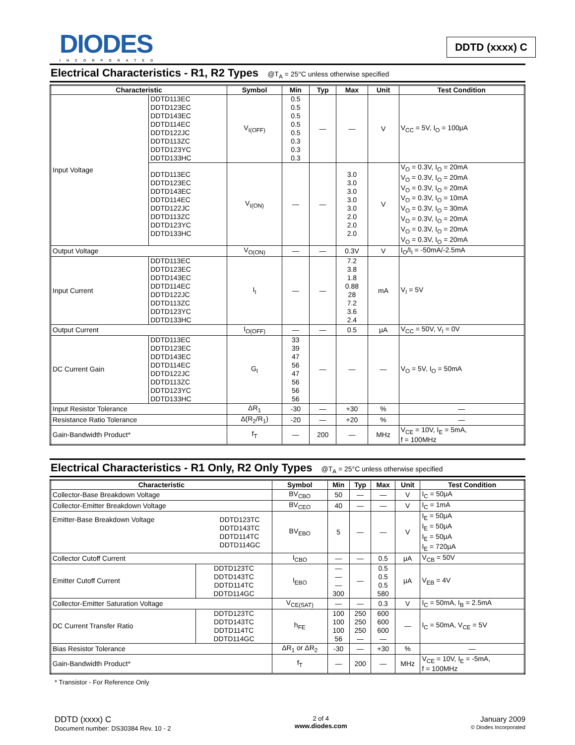DIODES
INCORPORATED
DDTD (xxxx) C
Electrical Characteristics - R1, R2 Types @T<sub>A</sub> = 25°C unless otherwise specified
| Characteristic | | Symbol | Min | Typ | Max | Unit | Test Condition |
| --- | --- | --- | --- | --- | --- | --- | --- |
| Input Voltage | DDTD113EC DDTD123EC DDTD143EC DDTD114EC DDTD122JC DDTD113ZC DDTD123YC DDTD133HC | V<sub>I(OFF)</sub> | 0.5 0.5 0.5 0.5 0.5 0.3 0.3 0.3 | — | — | V | V<sub>CC</sub> = 5V, I<sub>O</sub> = 100μA |
| | DDTD113EC DDTD123EC DDTD143EC DDTD114EC DDTD122JC DDTD113ZC DDTD123YC DDTD133HC | V<sub>I(ON)</sub> | — | — | 3.0 3.0 3.0 3.0 3.0 2.0 2.0 2.0 | V | V<sub>O</sub> = 0.3V, I<sub>O</sub> = 20mA V<sub>O</sub> = 0.3V, I<sub>O</sub> = 20mA V<sub>O</sub> = 0.3V, I<sub>O</sub> = 20mA V<sub>O</sub> = 0.3V, I<sub>O</sub> = 10mA V<sub>O</sub> = 0.3V, I<sub>O</sub> = 30mA V<sub>O</sub> = 0.3V, I<sub>O</sub> = 20mA V<sub>O</sub> = 0.3V, I<sub>O</sub> = 20mA V<sub>O</sub> = 0.3V, I<sub>O</sub> = 20mA |
| Output Voltage | | V<sub>O(ON)</sub> | — | — | 0.3V | V | I<sub>O</sub>/I<sub>I</sub> = -50mA/-2.5mA |
| Input Current | DDTD113EC DDTD123EC DDTD143EC DDTD114EC DDTD122JC DDTD113ZC DDTD123YC DDTD133HC | I<sub>I</sub> | — | — | 7.2 3.8 1.8 0.88 28 7.2 3.6 2.4 | mA | V<sub>I</sub> = 5V |
| Output Current | | I<sub>O(OFF)</sub> | — | — | 0.5 | μA | V<sub>CC</sub> = 50V, V<sub>I</sub> = 0V |
| DC Current Gain | DDTD113EC DDTD123EC DDTD143EC DDTD114EC DDTD122JC DDTD113ZC DDTD123YC DDTD133HC | G<sub>I</sub> | 33 39 47 56 47 56 56 56 | — | — | — | V<sub>O</sub> = 5V, I<sub>O</sub> = 50mA |
| Input Resistor Tolerance | | ΔR<sub>1</sub> | -30 | — | +30 | % | — |
| Resistance Ratio Tolerance | | Δ(R<sub>2</sub>/R<sub>1</sub>) | -20 | — | +20 | % | — |
| Gain-Bandwidth Product* | | f<sub>T</sub> | — | 200 | — | MHz | V<sub>CE</sub> = 10V, I<sub>E</sub> = 5mA, f = 100MHz |
Electrical Characteristics - R1 Only, R2 Only Types @T<sub>A</sub> = 25°C unless otherwise specified
| Characteristic | | Symbol | Min | Typ | Max | Unit | Test Condition |
| --- | --- | --- | --- | --- | --- | --- | --- |
| Collector-Base Breakdown Voltage | | BV<sub>CBO</sub> | 50 | — | — | V | I<sub>C</sub> = 50μA |
| Collector-Emitter Breakdown Voltage | | BV<sub>CEO</sub> | 40 | — | — | V | I<sub>C</sub> = 1mA |
| Emitter-Base Breakdown Voltage DDTD123TC DDTD143TC DDTD114TC DDTD114GC | | BV<sub>EBO</sub> | 5 | — | — | V | I<sub>E</sub> = 50μA I<sub>E</sub> = 50μA I<sub>E</sub> = 50μA I<sub>E</sub> = 720μA |
| Collector Cutoff Current | | I<sub>CBO</sub> | — | — | 0.5 | μA | V<sub>CB</sub> = 50V |
| Emitter Cutoff Current | DDTD123TC DDTD143TC DDTD114TC DDTD114GC | I<sub>EBO</sub> | — — — 300 | — | 0.5 0.5 0.5 580 | μA | V<sub>EB</sub> = 4V |
| Collector-Emitter Saturation Voltage | | V<sub>CE(SAT)</sub> | — | — | 0.3 | V | I<sub>C</sub> = 50mA, I<sub>B</sub> = 2.5mA |
| DC Current Transfer Ratio | DDTD123TC DDTD143TC DDTD114TC DDTD114GC | h<sub>FE</sub> | 100 100 100 56 | 250 250 250 — | 600 600 600 — | — | I<sub>C</sub> = 50mA, V<sub>CE</sub> = 5V |
| Bias Resistor Tolerance | | ΔR<sub>1</sub> or ΔR<sub>2</sub> | -30 | — | +30 | % | — |
| Gain-Bandwidth Product* | | f<sub>T</sub> | — | 200 | — | MHz | V<sub>CE</sub> = 10V, I<sub>E</sub> = -5mA, f = 100MHz |
* Transistor - For Reference Only
DDTD (xxxx) C
Document number: DS30384 Rev. 10 - 2
2 of 4
www.diodes.com
January 2009
© Diodes Incorporated